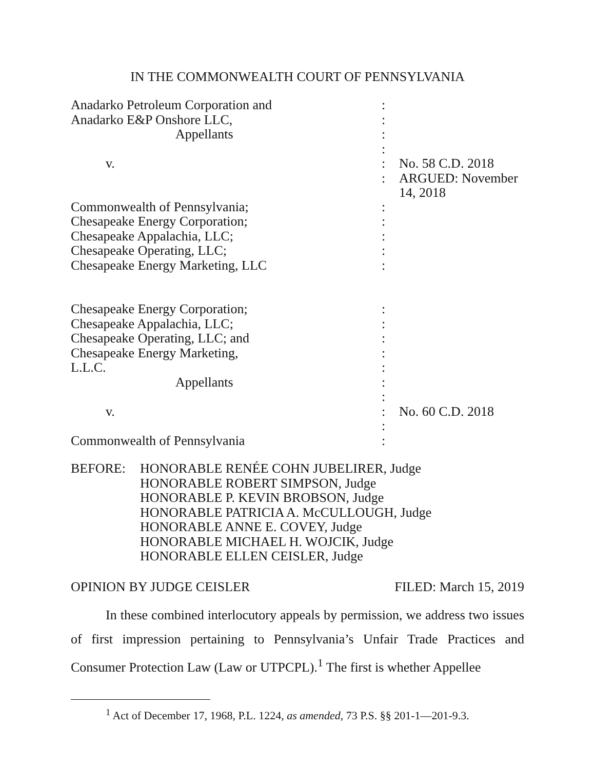IN THE COMMONWEALTH COURT OF PENNSYLVANIA
| Anadarko Petroleum Corporation and | : | |
| Anadarko E&P Onshore LLC, | : | |
| Appellants | : | |
| | : | |
| v. | : | No. 58 C.D. 2018 |
| | : | ARGUED: November 14, 2018 |
| Commonwealth of Pennsylvania; | : | |
| Chesapeake Energy Corporation; | : | |
| Chesapeake Appalachia, LLC; | : | |
| Chesapeake Operating, LLC; | : | |
| Chesapeake Energy Marketing, LLC | : | |
| Chesapeake Energy Corporation; | : | |
| Chesapeake Appalachia, LLC; | : | |
| Chesapeake Operating, LLC; and | : | |
| Chesapeake Energy Marketing, | : | |
| L.L.C. | : | |
| Appellants | : | |
| | : | |
| v. | : | No. 60 C.D. 2018 |
| | : | |
| Commonwealth of Pennsylvania | : | |
BEFORE: HONORABLE RENÉE COHN JUBELIRER, Judge
HONORABLE ROBERT SIMPSON, Judge
HONORABLE P. KEVIN BROBSON, Judge
HONORABLE PATRICIA A. McCULLOUGH, Judge
HONORABLE ANNE E. COVEY, Judge
HONORABLE MICHAEL H. WOJCIK, Judge
HONORABLE ELLEN CEISLER, Judge
OPINION BY JUDGE CEISLER FILED: March 15, 2019
In these combined interlocutory appeals by permission, we address two issues of first impression pertaining to Pennsylvania’s Unfair Trade Practices and Consumer Protection Law (Law or UTPCPL).<sup>1</sup> The first is whether Appellee
<sup>1</sup> Act of December 17, 1968, P.L. 1224, as amended, 73 P.S. §§ 201-1—201-9.3.